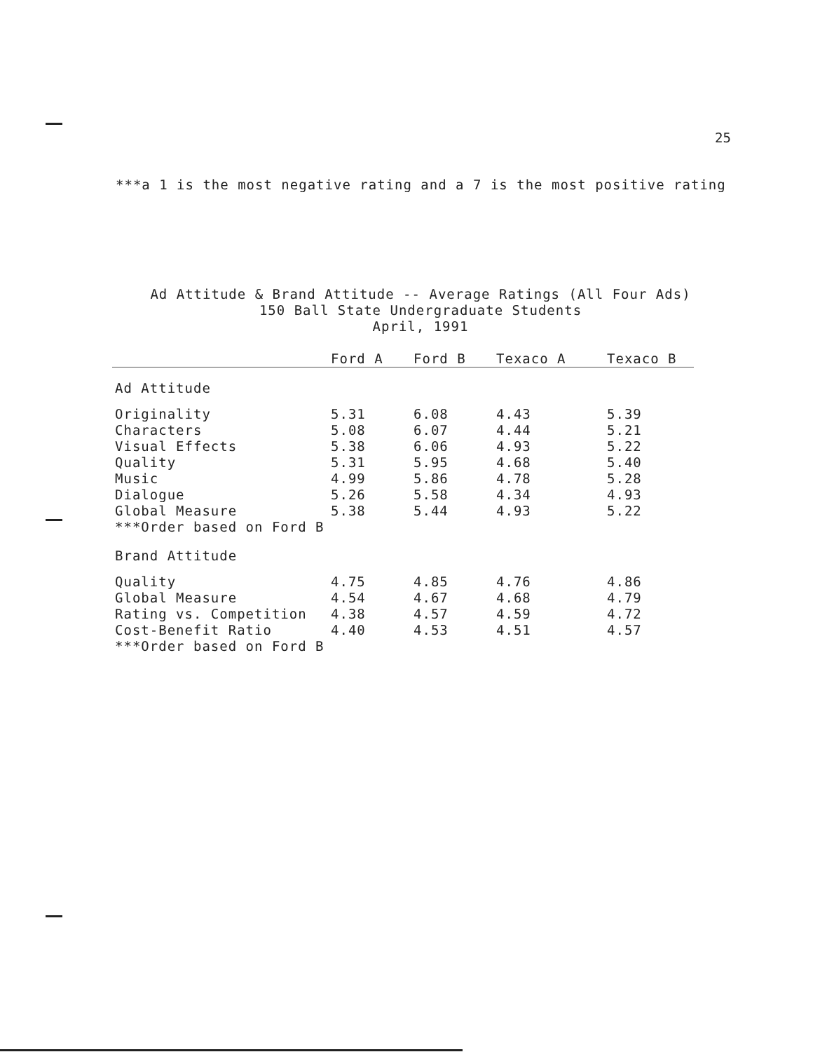25
***a 1 is the most negative rating and a 7 is the most positive rating
Ad Attitude & Brand Attitude -- Average Ratings (All Four Ads)
150 Ball State Undergraduate Students
April, 1991
| | Ford A | Ford B | Texaco A | Texaco B |
| --- | --- | --- | --- | --- |
| Ad Attitude | | | | |
| Originality | 5.31 | 6.08 | 4.43 | 5.39 |
| Characters | 5.08 | 6.07 | 4.44 | 5.21 |
| Visual Effects | 5.38 | 6.06 | 4.93 | 5.22 |
| Quality | 5.31 | 5.95 | 4.68 | 5.40 |
| Music | 4.99 | 5.86 | 4.78 | 5.28 |
| Dialogue | 5.26 | 5.58 | 4.34 | 4.93 |
| Global Measure | 5.38 | 5.44 | 4.93 | 5.22 |
| ***Order based on Ford B | | | | |
| Brand Attitude | | | | |
| Quality | 4.75 | 4.85 | 4.76 | 4.86 |
| Global Measure | 4.54 | 4.67 | 4.68 | 4.79 |
| Rating vs. Competition | 4.38 | 4.57 | 4.59 | 4.72 |
| Cost-Benefit Ratio | 4.40 | 4.53 | 4.51 | 4.57 |
| ***Order based on Ford B | | | | |